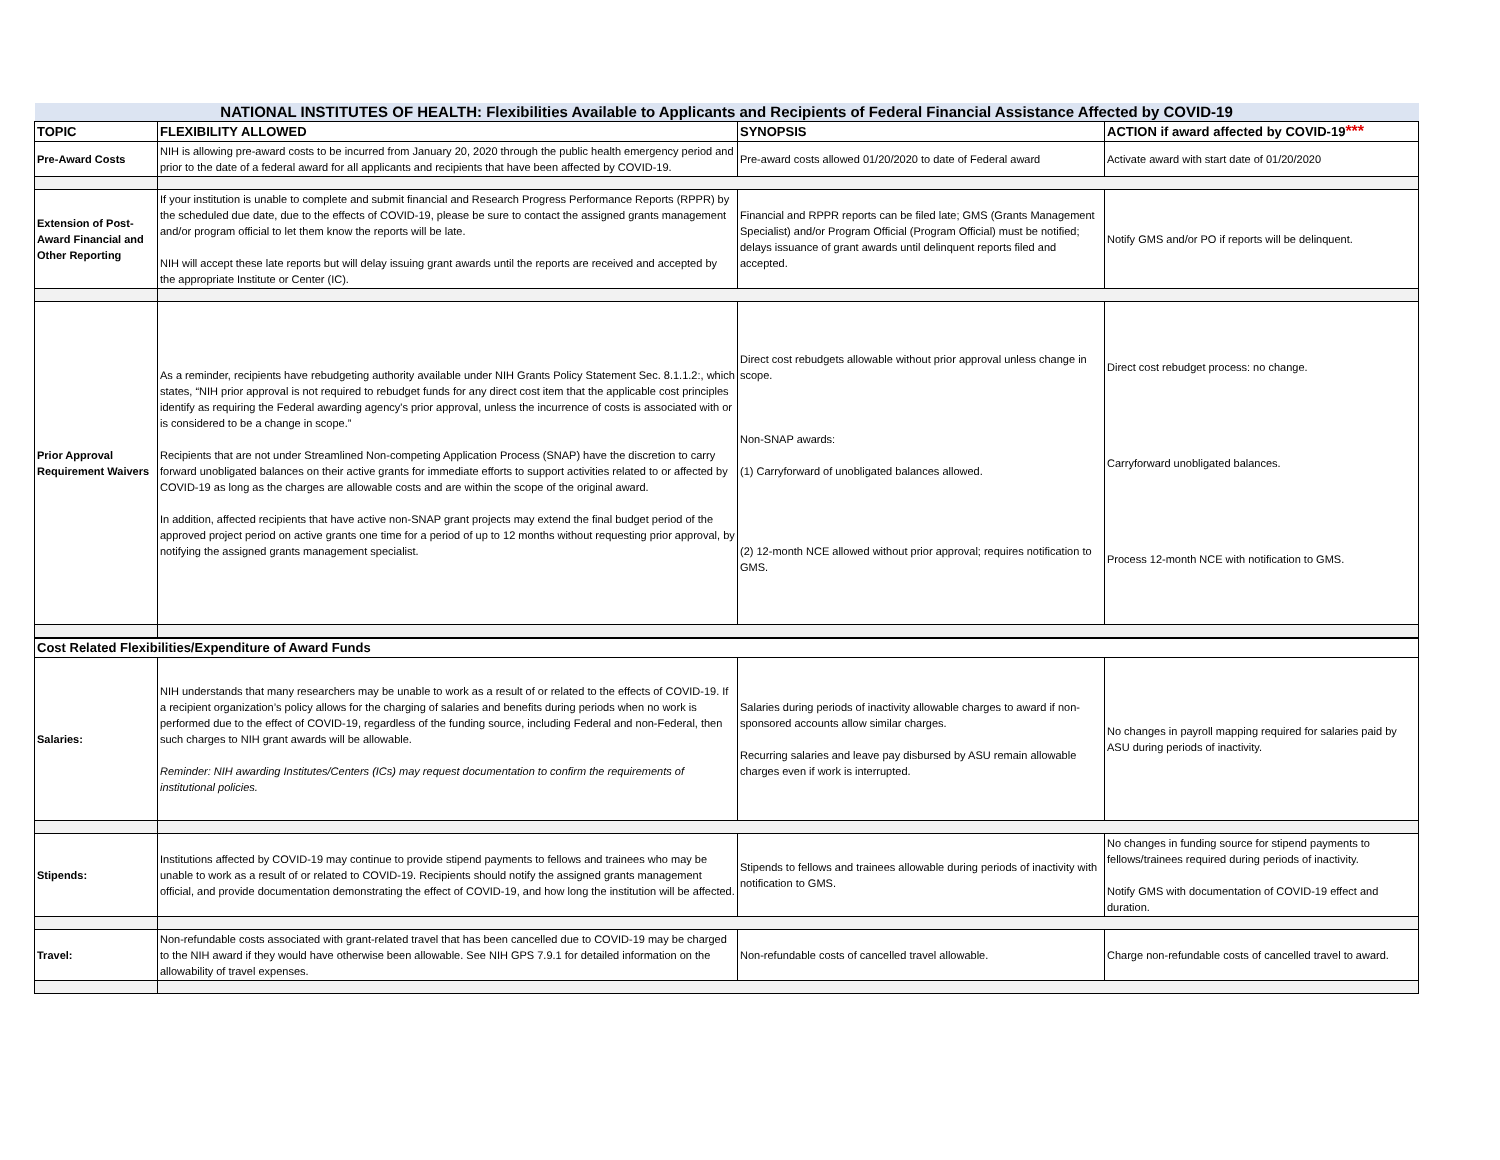| NATIONAL INSTITUTES OF HEALTH: Flexibilities Available to Applicants and Recipients of Federal Financial Assistance Affected by COVID-19 | | | |
| TOPIC | FLEXIBILITY ALLOWED | SYNOPSIS | ACTION if award affected by COVID-19 *** |
| Pre-Award Costs | NIH is allowing pre-award costs to be incurred from January 20, 2020 through the public health emergency period and prior to the date of a federal award for all applicants and recipients that have been affected by COVID-19. | Pre-award costs allowed 01/20/2020 to date of Federal award | Activate award with start date of 01/20/2020 |
| Extension of Post-Award Financial and Other Reporting | If your institution is unable to complete and submit financial and Research Progress Performance Reports (RPPR) by the scheduled due date, due to the effects of COVID-19, please be sure to contact the assigned grants management and/or program official to let them know the reports will be late. NIH will accept these late reports but will delay issuing grant awards until the reports are received and accepted by the appropriate Institute or Center (IC). | Financial and RPPR reports can be filed late; GMS (Grants Management Specialist) and/or Program Official (Program Official) must be notified; delays issuance of grant awards until delinquent reports filed and accepted. | Notify GMS and/or PO if reports will be delinquent. |
| Prior Approval Requirement Waivers | As a reminder, recipients have rebudgeting authority available under NIH Grants Policy Statement Sec. 8.1.1.2:, which states, “NIH prior approval is not required to rebudget funds for any direct cost item that the applicable cost principles identify as requiring the Federal awarding agency's prior approval, unless the incurrence of costs is associated with or is considered to be a change in scope.” Recipients that are not under Streamlined Non-competing Application Process (SNAP) have the discretion to carry forward unobligated balances on their active grants for immediate efforts to support activities related to or affected by COVID-19 as long as the charges are allowable costs and are within the scope of the original award. In addition, affected recipients that have active non-SNAP grant projects may extend the final budget period of the approved project period on active grants one time for a period of up to 12 months without requesting prior approval, by notifying the assigned grants management specialist. | Direct cost rebudgets allowable without prior approval unless change in scope. Non-SNAP awards: (1) Carryforward of unobligated balances allowed. (2) 12-month NCE allowed without prior approval; requires notification to GMS. | Direct cost rebudget process: no change. Carryforward unobligated balances. Process 12-month NCE with notification to GMS. |
| Cost Related Flexibilities/Expenditure of Award Funds | | | |
| Salaries: | NIH understands that many researchers may be unable to work as a result of or related to the effects of COVID-19. If a recipient organization’s policy allows for the charging of salaries and benefits during periods when no work is performed due to the effect of COVID-19, regardless of the funding source, including Federal and non-Federal, then such charges to NIH grant awards will be allowable. Reminder: NIH awarding Institutes/Centers (ICs) may request documentation to confirm the requirements of institutional policies. | Salaries during periods of inactivity allowable charges to award if non-sponsored accounts allow similar charges. Recurring salaries and leave pay disbursed by ASU remain allowable charges even if work is interrupted. | No changes in payroll mapping required for salaries paid by ASU during periods of inactivity. |
| Stipends: | Institutions affected by COVID-19 may continue to provide stipend payments to fellows and trainees who may be unable to work as a result of or related to COVID-19. Recipients should notify the assigned grants management official, and provide documentation demonstrating the effect of COVID-19, and how long the institution will be affected. | Stipends to fellows and trainees allowable during periods of inactivity with notification to GMS. | No changes in funding source for stipend payments to fellows/trainees required during periods of inactivity. Notify GMS with documentation of COVID-19 effect and duration. |
| Travel: | Non-refundable costs associated with grant-related travel that has been cancelled due to COVID-19 may be charged to the NIH award if they would have otherwise been allowable. See NIH GPS 7.9.1 for detailed information on the allowability of travel expenses. | Non-refundable costs of cancelled travel allowable. | Charge non-refundable costs of cancelled travel to award. |